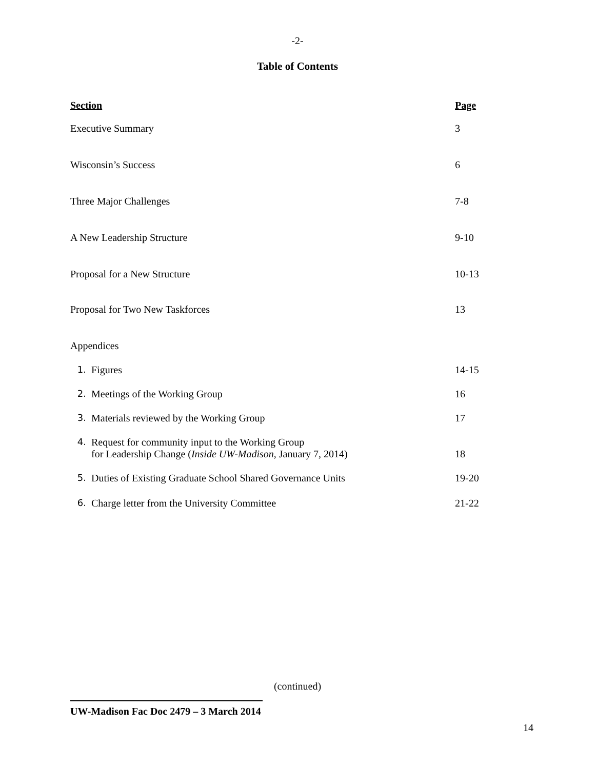-2-
Table of Contents
Section Page
Executive Summary 3
Wisconsin’s Success 6
Three Major Challenges 7-8
A New Leadership Structure 9-10
Proposal for a New Structure 10-13
Proposal for Two New Taskforces
13
Appendices
1. Figures 14-15
2. Meetings of the Working Group
16
3. Materials reviewed by the Working Group
17
4. Request for community input to the Working Group
for Leadership Change (Inside UW-Madison, January 7, 2014)
18
5. Duties of Existing Graduate School Shared Governance Units
19-20
6. Charge letter from the University Committee
21-22
(continued)
UW-Madison Fac Doc 2479 – 3 March 2014
14